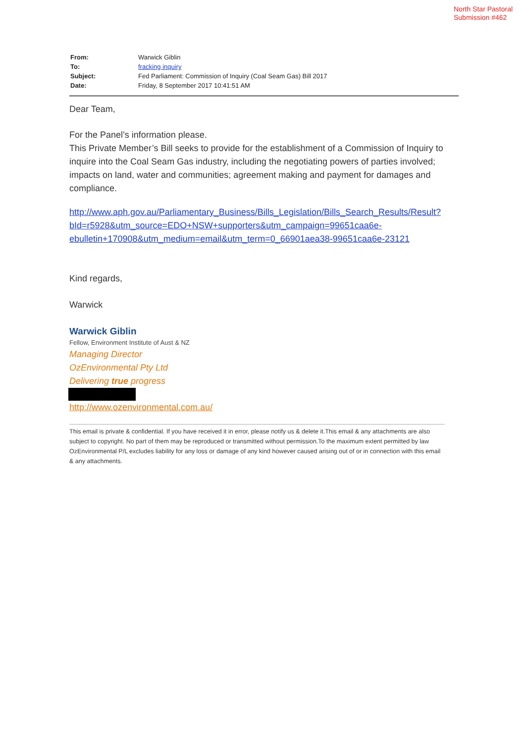North Star Pastoral
Submission #462
| From: | Warwick Giblin |
| To: | fracking inquiry |
| Subject: | Fed Parliament: Commission of Inquiry (Coal Seam Gas) Bill 2017 |
| Date: | Friday, 8 September 2017 10:41:51 AM |
Dear Team,
For the Panel’s information please.
This Private Member’s Bill seeks to provide for the establishment of a Commission of Inquiry to inquire into the Coal Seam Gas industry, including the negotiating powers of parties involved; impacts on land, water and communities; agreement making and payment for damages and compliance.
http://www.aph.gov.au/Parliamentary_Business/Bills_Legislation/Bills_Search_Results/Result?bId=r5928&utm_source=EDO+NSW+supporters&utm_campaign=99651caa6e-ebulletin+170908&utm_medium=email&utm_term=0_66901aea38-99651caa6e-23121
Kind regards,
Warwick
Warwick Giblin
Fellow, Environment Institute of Aust & NZ
Managing Director
OzEnvironmental Pty Ltd
Delivering true progress
http://www.ozenvironmental.com.au/
This email is private & confidential. If you have received it in error, please notify us & delete it.This email & any attachments are also subject to copyright. No part of them may be reproduced or transmitted without permission.To the maximum extent permitted by law OzEnvironmental P/L excludes liability for any loss or damage of any kind however caused arising out of or in connection with this email & any attachments.